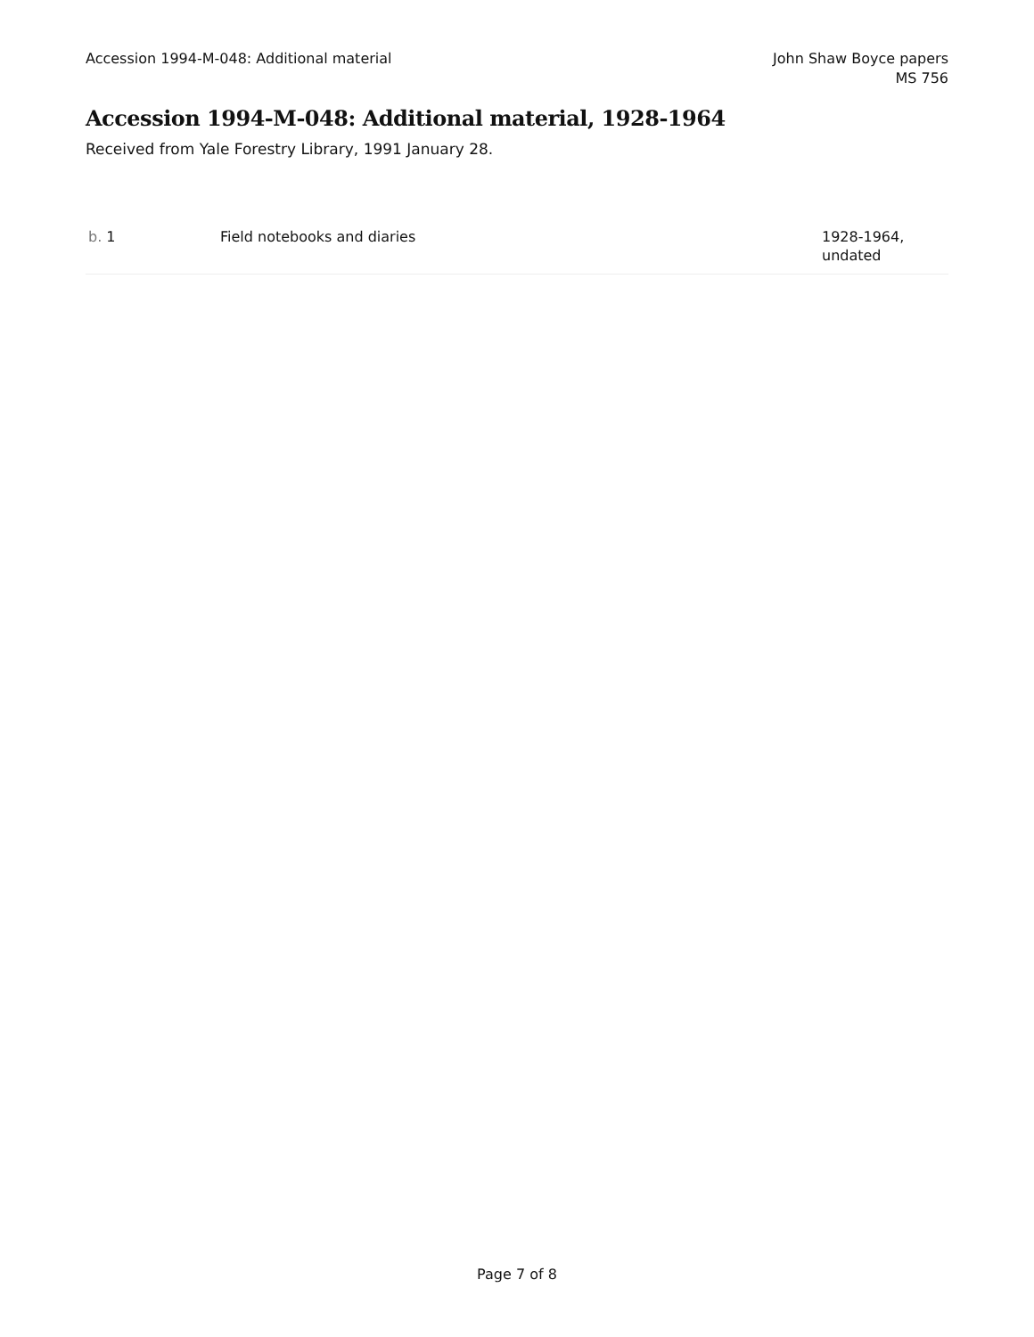Accession 1994-M-048: Additional material
John Shaw Boyce papers
MS 756
Accession 1994-M-048: Additional material, 1928-1964
Received from Yale Forestry Library, 1991 January 28.
| b. 1 | Field notebooks and diaries | 1928-1964, undated |
Page 7 of 8